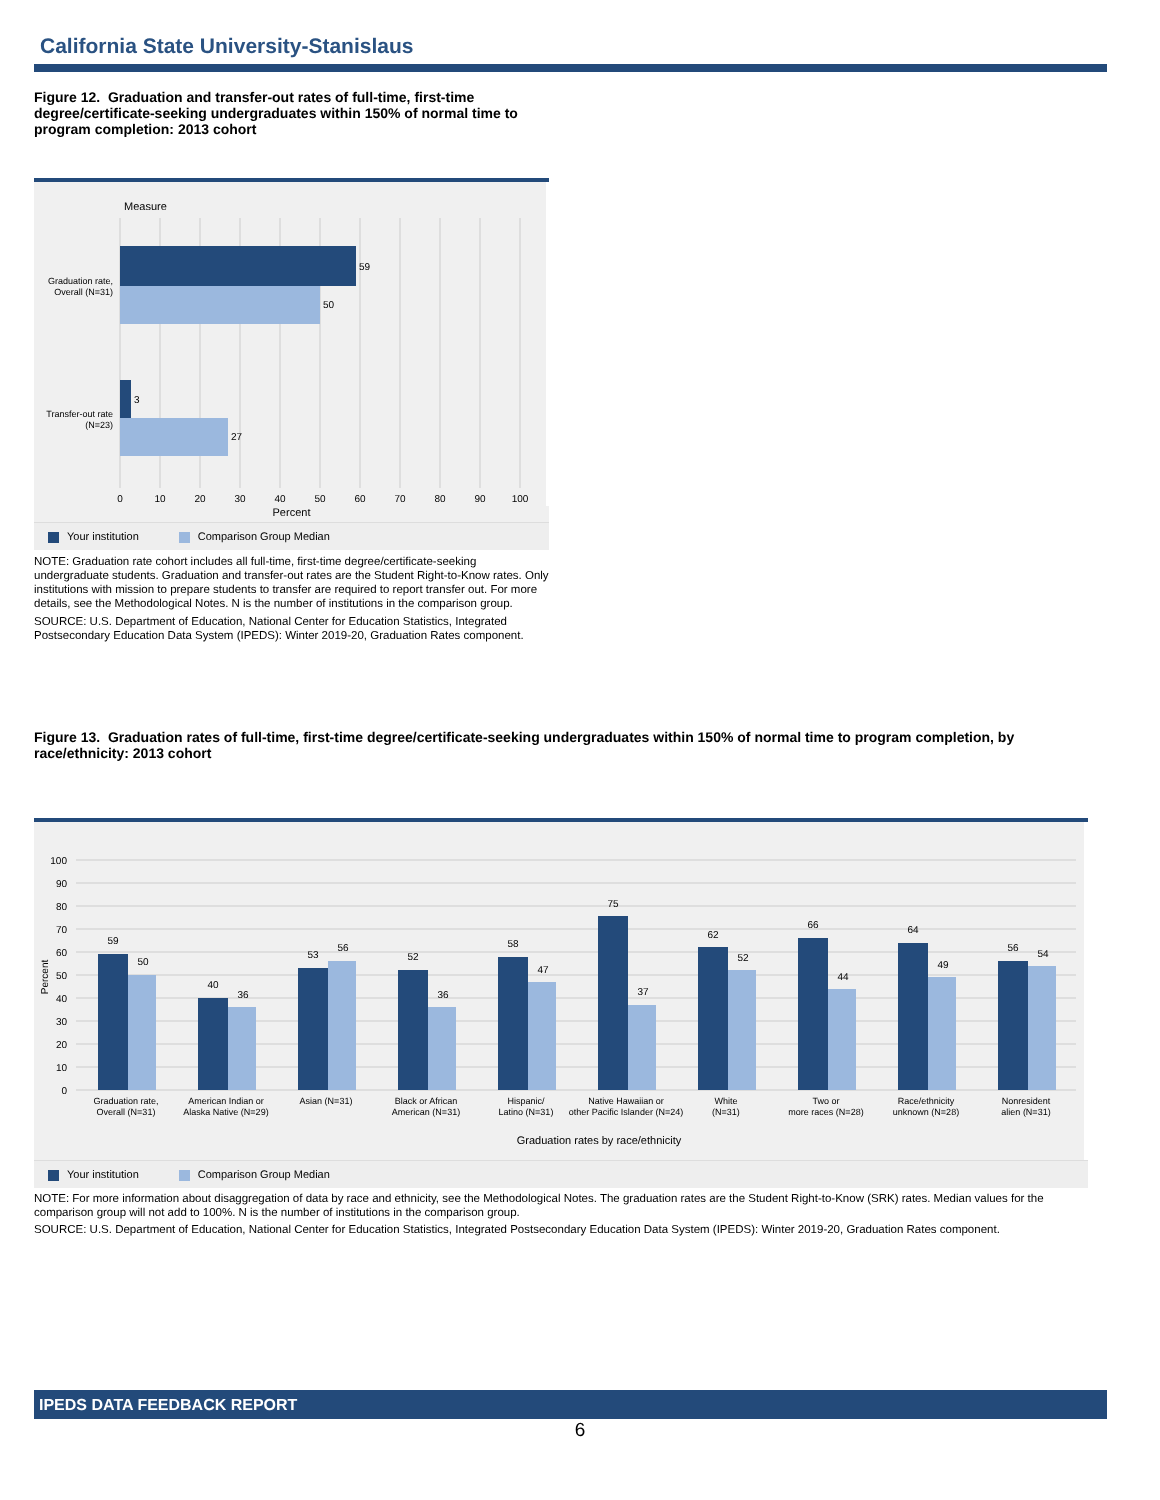California State University-Stanislaus
Figure 12. Graduation and transfer-out rates of full-time, first-time degree/certificate-seeking undergraduates within 150% of normal time to program completion: 2013 cohort
Measure
59
50
3
27
Graduation rate,
Overall (N=31)
Transfer-out rate
(N=23)
0
10
20
30
40
50
60
70
80
90
100
Percent
Your institution Comparison Group Median
NOTE: Graduation rate cohort includes all full-time, first-time degree/certificate-seeking undergraduate students. Graduation and transfer-out rates are the Student Right-to-Know rates. Only institutions with mission to prepare students to transfer are required to report transfer out. For more details, see the Methodological Notes. N is the number of institutions in the comparison group.
SOURCE: U.S. Department of Education, National Center for Education Statistics, Integrated Postsecondary Education Data System (IPEDS): Winter 2019-20, Graduation Rates component.
Figure 13. Graduation rates of full-time, first-time degree/certificate-seeking undergraduates within 150% of normal time to program completion, by race/ethnicity: 2013 cohort
100
90
80
70
60
50
40
30
20
10
0
Percent
59
50
40
36
53
56
52
36
58
47
75
37
62
52
66
44
64
49
56
54
Graduation rate,
Overall (N=31)
American Indian or
Alaska Native (N=29)
Asian (N=31)
Black or African
American (N=31)
Hispanic/
Latino (N=31)
Native Hawaiian or
other Pacific Islander (N=24)
White
(N=31)
Two or
more races (N=28)
Race/ethnicity
unknown (N=28)
Nonresident
alien (N=31)
Graduation rates by race/ethnicity
Your institution Comparison Group Median
NOTE: For more information about disaggregation of data by race and ethnicity, see the Methodological Notes. The graduation rates are the Student Right-to-Know (SRK) rates. Median values for the comparison group will not add to 100%. N is the number of institutions in the comparison group.
SOURCE: U.S. Department of Education, National Center for Education Statistics, Integrated Postsecondary Education Data System (IPEDS): Winter 2019-20, Graduation Rates component.
IPEDS DATA FEEDBACK REPORT
6